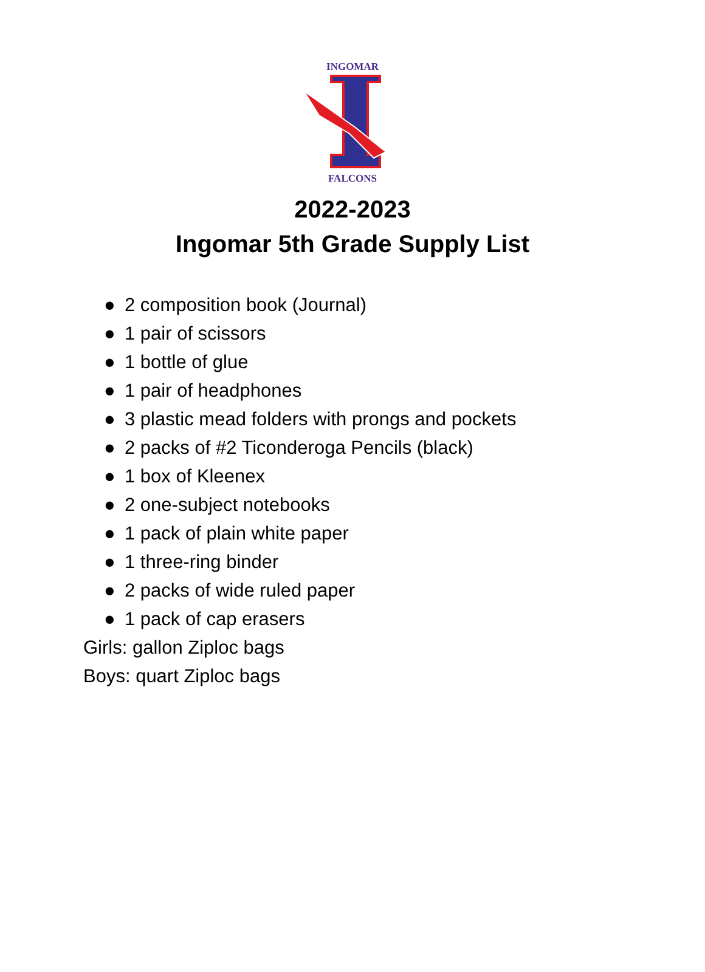INGOMAR
FALCONS
2022-2023
Ingomar 5th Grade Supply List
● 2 composition book (Journal)
● 1 pair of scissors
● 1 bottle of glue
● 1 pair of headphones
● 3 plastic mead folders with prongs and pockets
● 2 packs of #2 Ticonderoga Pencils (black)
● 1 box of Kleenex
● 2 one-subject notebooks
● 1 pack of plain white paper
● 1 three-ring binder
● 2 packs of wide ruled paper
● 1 pack of cap erasers
Girls: gallon Ziploc bags
Boys: quart Ziploc bags